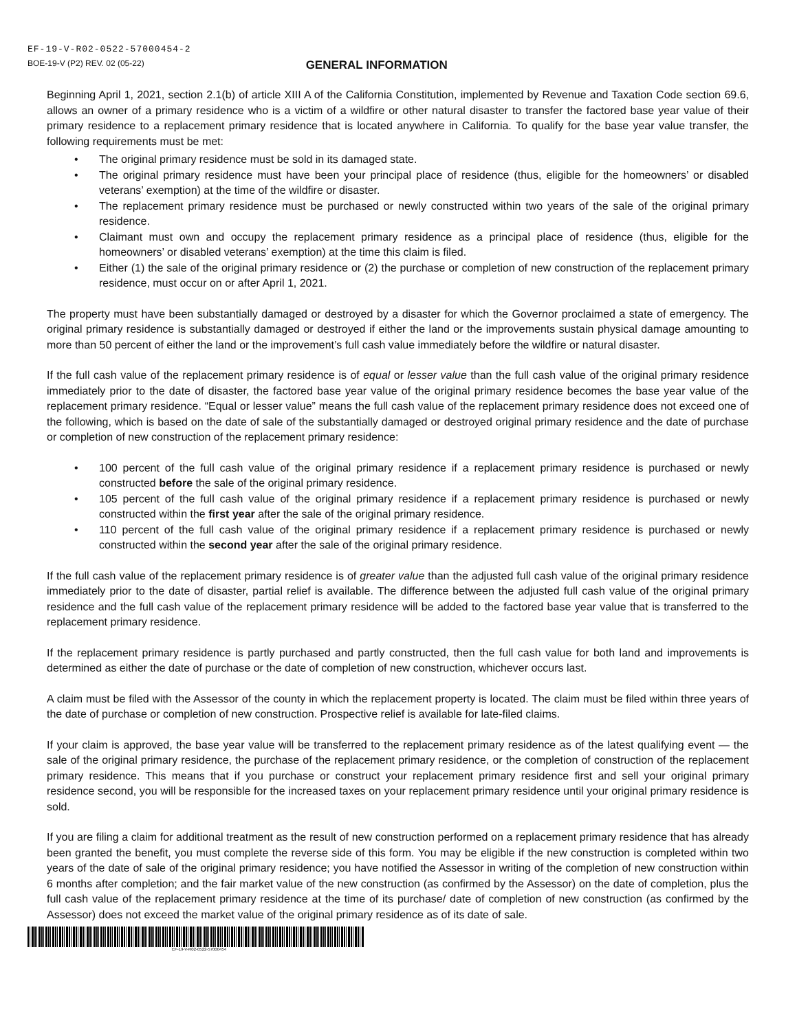EF-19-V-R02-0522-57000454-2
BOE-19-V (P2) REV. 02 (05-22) GENERAL INFORMATION
Beginning April 1, 2021, section 2.1(b) of article XIII A of the California Constitution, implemented by Revenue and Taxation Code section 69.6, allows an owner of a primary residence who is a victim of a wildfire or other natural disaster to transfer the factored base year value of their primary residence to a replacement primary residence that is located anywhere in California. To qualify for the base year value transfer, the following requirements must be met:
• The original primary residence must be sold in its damaged state.
• The original primary residence must have been your principal place of residence (thus, eligible for the homeowners’ or disabled veterans’ exemption) at the time of the wildfire or disaster.
• The replacement primary residence must be purchased or newly constructed within two years of the sale of the original primary residence.
• Claimant must own and occupy the replacement primary residence as a principal place of residence (thus, eligible for the homeowners’ or disabled veterans’ exemption) at the time this claim is filed.
• Either (1) the sale of the original primary residence or (2) the purchase or completion of new construction of the replacement primary residence, must occur on or after April 1, 2021.
The property must have been substantially damaged or destroyed by a disaster for which the Governor proclaimed a state of emergency. The original primary residence is substantially damaged or destroyed if either the land or the improvements sustain physical damage amounting to more than 50 percent of either the land or the improvement’s full cash value immediately before the wildfire or natural disaster.
If the full cash value of the replacement primary residence is of equal or lesser value than the full cash value of the original primary residence immediately prior to the date of disaster, the factored base year value of the original primary residence becomes the base year value of the replacement primary residence. “Equal or lesser value” means the full cash value of the replacement primary residence does not exceed one of the following, which is based on the date of sale of the substantially damaged or destroyed original primary residence and the date of purchase or completion of new construction of the replacement primary residence:
• 100 percent of the full cash value of the original primary residence if a replacement primary residence is purchased or newly constructed before the sale of the original primary residence.
• 105 percent of the full cash value of the original primary residence if a replacement primary residence is purchased or newly constructed within the first year after the sale of the original primary residence.
• 110 percent of the full cash value of the original primary residence if a replacement primary residence is purchased or newly constructed within the second year after the sale of the original primary residence.
If the full cash value of the replacement primary residence is of greater value than the adjusted full cash value of the original primary residence immediately prior to the date of disaster, partial relief is available. The difference between the adjusted full cash value of the original primary residence and the full cash value of the replacement primary residence will be added to the factored base year value that is transferred to the replacement primary residence.
If the replacement primary residence is partly purchased and partly constructed, then the full cash value for both land and improvements is determined as either the date of purchase or the date of completion of new construction, whichever occurs last.
A claim must be filed with the Assessor of the county in which the replacement property is located. The claim must be filed within three years of the date of purchase or completion of new construction. Prospective relief is available for late-filed claims.
If your claim is approved, the base year value will be transferred to the replacement primary residence as of the latest qualifying event — the sale of the original primary residence, the purchase of the replacement primary residence, or the completion of construction of the replacement primary residence. This means that if you purchase or construct your replacement primary residence first and sell your original primary residence second, you will be responsible for the increased taxes on your replacement primary residence until your original primary residence is sold.
If you are filing a claim for additional treatment as the result of new construction performed on a replacement primary residence that has already been granted the benefit, you must complete the reverse side of this form. You may be eligible if the new construction is completed within two years of the date of sale of the original primary residence; you have notified the Assessor in writing of the completion of new construction within 6 months after completion; and the fair market value of the new construction (as confirmed by the Assessor) on the date of completion, plus the full cash value of the replacement primary residence at the time of its purchase/ date of completion of new construction (as confirmed by the Assessor) does not exceed the market value of the original primary residence as of its date of sale.
EF-19-V-R02-0522-57000454